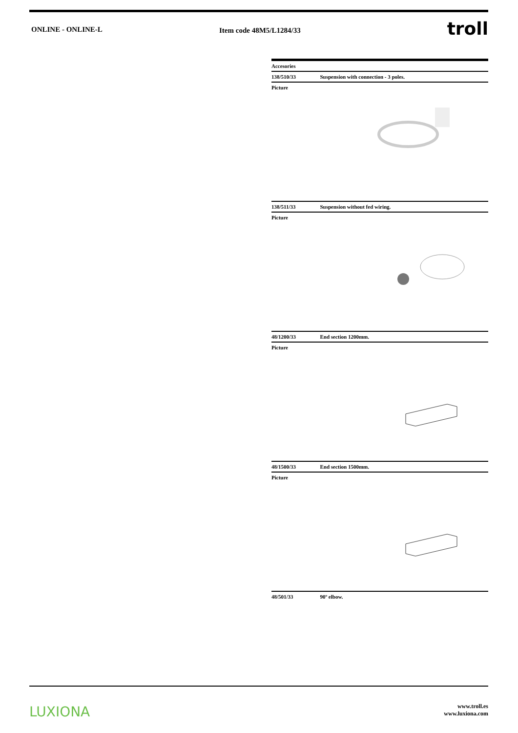ONLINE - ONLINE-L Item code 48M5/L1284/33
troll
| Accesories | |
| --- | --- |
| 138/510/33 | Suspension with connection - 3 poles. |
| Picture | |
| 138/511/33 | Suspension without fed wiring. |
| Picture | |
| 48/1200/33 | End section 1200mm. |
| Picture | |
| 48/1500/33 | End section 1500mm. |
| Picture | |
| 48/501/33 | 90º elbow. |
LUXIONA
www.troll.es
www.luxiona.com